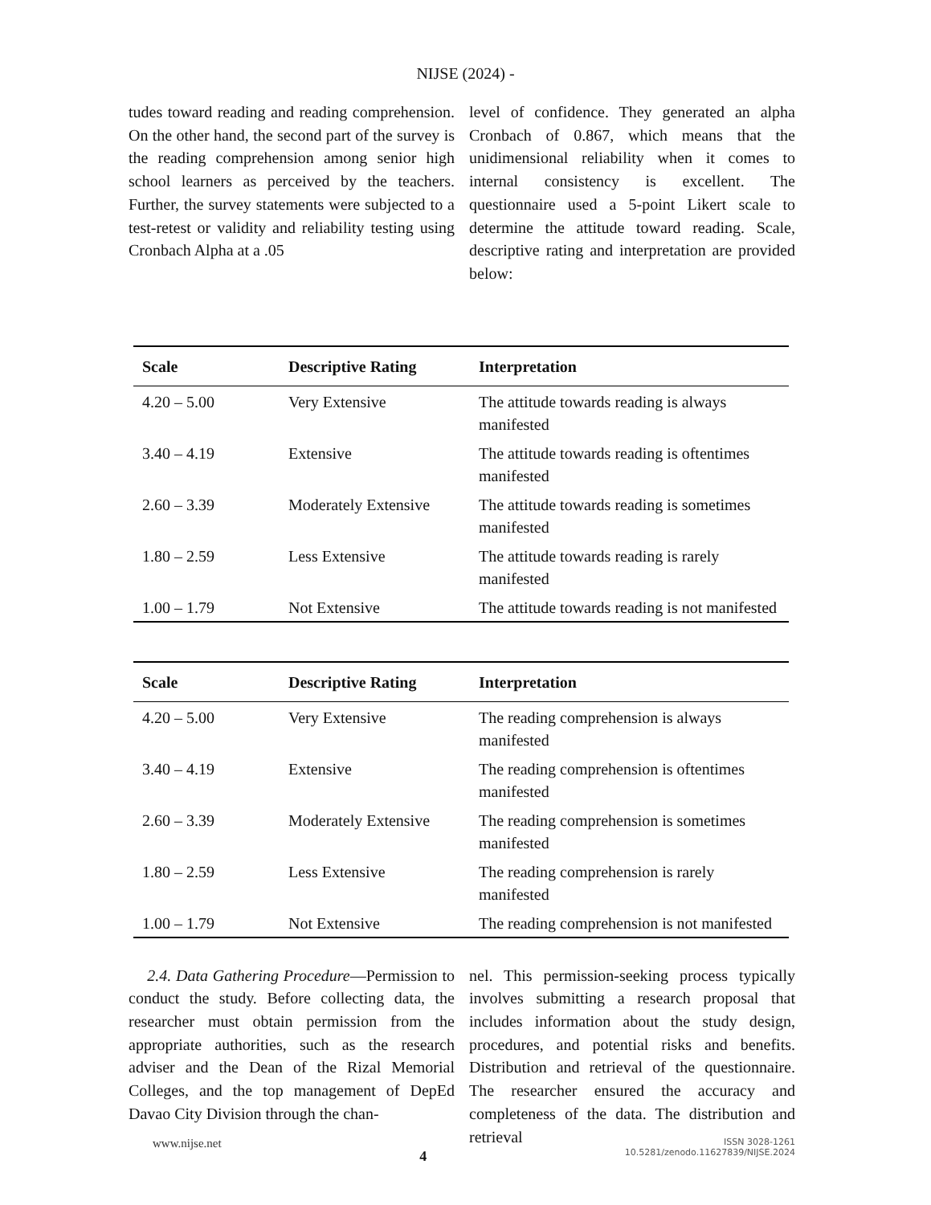NIJSE (2024) -
tudes toward reading and reading comprehension. On the other hand, the second part of the survey is the reading comprehension among senior high school learners as perceived by the teachers. Further, the survey statements were subjected to a test-retest or validity and reliability testing using Cronbach Alpha at a .05
level of confidence. They generated an alpha Cronbach of 0.867, which means that the unidimensional reliability when it comes to internal consistency is excellent. The questionnaire used a 5-point Likert scale to determine the attitude toward reading. Scale, descriptive rating and interpretation are provided below:
| Scale | Descriptive Rating | Interpretation |
| --- | --- | --- |
| 4.20 – 5.00 | Very Extensive | The attitude towards reading is always manifested |
| 3.40 – 4.19 | Extensive | The attitude towards reading is oftentimes manifested |
| 2.60 – 3.39 | Moderately Extensive | The attitude towards reading is sometimes manifested |
| 1.80 – 2.59 | Less Extensive | The attitude towards reading is rarely manifested |
| 1.00 – 1.79 | Not Extensive | The attitude towards reading is not manifested |
| Scale | Descriptive Rating | Interpretation |
| --- | --- | --- |
| 4.20 – 5.00 | Very Extensive | The reading comprehension is always manifested |
| 3.40 – 4.19 | Extensive | The reading comprehension is oftentimes manifested |
| 2.60 – 3.39 | Moderately Extensive | The reading comprehension is sometimes manifested |
| 1.80 – 2.59 | Less Extensive | The reading comprehension is rarely manifested |
| 1.00 – 1.79 | Not Extensive | The reading comprehension is not manifested |
2.4. Data Gathering Procedure—Permission to conduct the study. Before collecting data, the researcher must obtain permission from the appropriate authorities, such as the research adviser and the Dean of the Rizal Memorial Colleges, and the top management of DepEd Davao City Division through the chan-
nel. This permission-seeking process typically involves submitting a research proposal that includes information about the study design, procedures, and potential risks and benefits. Distribution and retrieval of the questionnaire. The researcher ensured the accuracy and completeness of the data. The distribution and retrieval
www.nijse.net
4
ISSN 3028-1261
10.5281/zenodo.11627839/NIJSE.2024